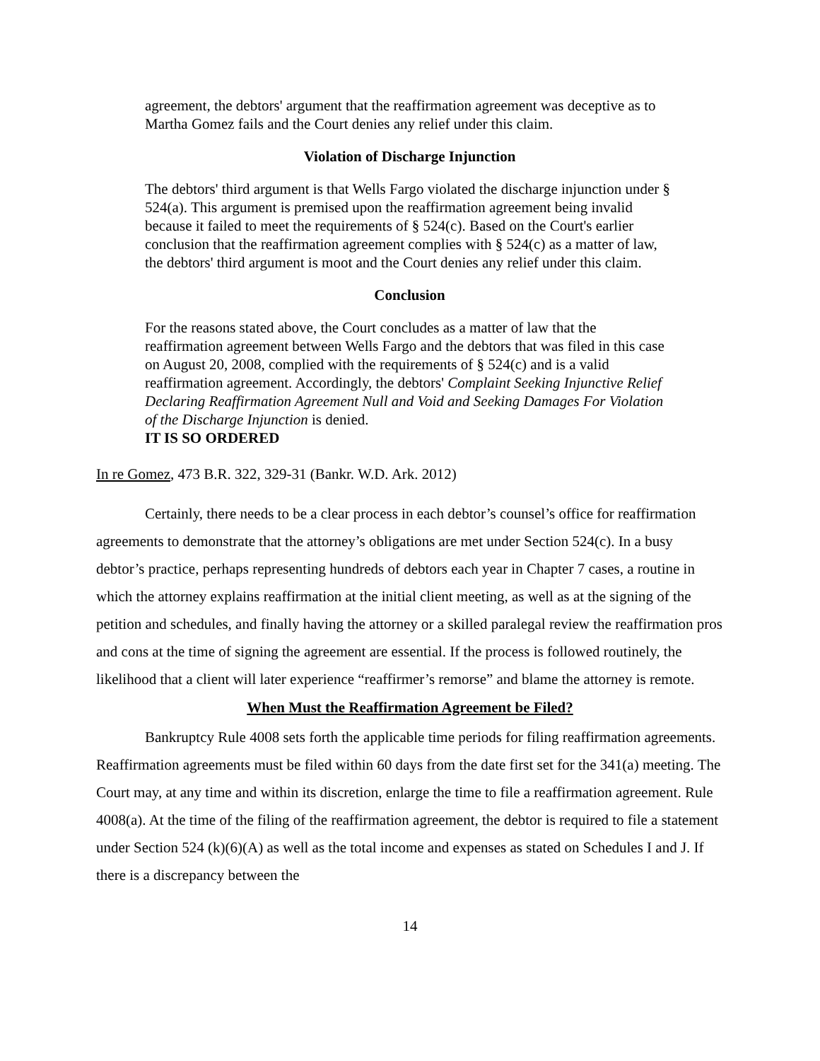agreement, the debtors' argument that the reaffirmation agreement was deceptive as to Martha Gomez fails and the Court denies any relief under this claim.
Violation of Discharge Injunction
The debtors' third argument is that Wells Fargo violated the discharge injunction under § 524(a). This argument is premised upon the reaffirmation agreement being invalid because it failed to meet the requirements of § 524(c). Based on the Court's earlier conclusion that the reaffirmation agreement complies with § 524(c) as a matter of law, the debtors' third argument is moot and the Court denies any relief under this claim.
Conclusion
For the reasons stated above, the Court concludes as a matter of law that the reaffirmation agreement between Wells Fargo and the debtors that was filed in this case on August 20, 2008, complied with the requirements of § 524(c) and is a valid reaffirmation agreement. Accordingly, the debtors' Complaint Seeking Injunctive Relief Declaring Reaffirmation Agreement Null and Void and Seeking Damages For Violation of the Discharge Injunction is denied.
IT IS SO ORDERED
In re Gomez, 473 B.R. 322, 329-31 (Bankr. W.D. Ark. 2012)
Certainly, there needs to be a clear process in each debtor’s counsel’s office for reaffirmation agreements to demonstrate that the attorney’s obligations are met under Section 524(c). In a busy debtor’s practice, perhaps representing hundreds of debtors each year in Chapter 7 cases, a routine in which the attorney explains reaffirmation at the initial client meeting, as well as at the signing of the petition and schedules, and finally having the attorney or a skilled paralegal review the reaffirmation pros and cons at the time of signing the agreement are essential. If the process is followed routinely, the likelihood that a client will later experience “reaffirmer’s remorse” and blame the attorney is remote.
When Must the Reaffirmation Agreement be Filed?
Bankruptcy Rule 4008 sets forth the applicable time periods for filing reaffirmation agreements. Reaffirmation agreements must be filed within 60 days from the date first set for the 341(a) meeting. The Court may, at any time and within its discretion, enlarge the time to file a reaffirmation agreement. Rule 4008(a). At the time of the filing of the reaffirmation agreement, the debtor is required to file a statement under Section 524 (k)(6)(A) as well as the total income and expenses as stated on Schedules I and J. If there is a discrepancy between the
14